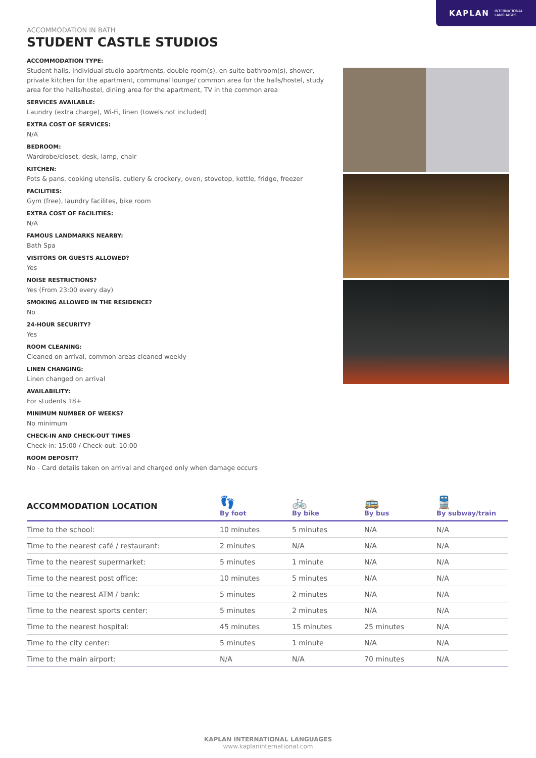KAPLAN INTERNATIONAL
LANGUAGES
ACCOMMODATION IN BATH
STUDENT CASTLE STUDIOS
ACCOMMODATION TYPE:
Student halls, individual studio apartments, double room(s), en-suite bathroom(s), shower, private kitchen for the apartment, communal lounge/ common area for the halls/hostel, study area for the halls/hostel, dining area for the apartment, TV in the common area
SERVICES AVAILABLE:
Laundry (extra charge), Wi-Fi, linen (towels not included)
EXTRA COST OF SERVICES:
N/A
BEDROOM:
Wardrobe/closet, desk, lamp, chair
KITCHEN:
Pots & pans, cooking utensils, cutlery & crockery, oven, stovetop, kettle, fridge, freezer
FACILITIES:
Gym (free), laundry facilites, bike room
EXTRA COST OF FACILITIES:
N/A
FAMOUS LANDMARKS NEARBY:
Bath Spa
VISITORS OR GUESTS ALLOWED?
Yes
NOISE RESTRICTIONS?
Yes (From 23:00 every day)
SMOKING ALLOWED IN THE RESIDENCE?
No
24-HOUR SECURITY?
Yes
ROOM CLEANING:
Cleaned on arrival, common areas cleaned weekly
LINEN CHANGING:
Linen changed on arrival
AVAILABILITY:
For students 18+
MINIMUM NUMBER OF WEEKS?
No minimum
CHECK-IN AND CHECK-OUT TIMES
Check-in: 15:00 / Check-out: 10:00
ROOM DEPOSIT?
No - Card details taken on arrival and charged only when damage occurs
| ACCOMMODATION LOCATION | 👣 By foot | 🚲 By bike | 🚌 By bus | 🚆 By subway/train |
| --- | --- | --- | --- | --- |
| Time to the school: | 10 minutes | 5 minutes | N/A | N/A |
| Time to the nearest café / restaurant: | 2 minutes | N/A | N/A | N/A |
| Time to the nearest supermarket: | 5 minutes | 1 minute | N/A | N/A |
| Time to the nearest post office: | 10 minutes | 5 minutes | N/A | N/A |
| Time to the nearest ATM / bank: | 5 minutes | 2 minutes | N/A | N/A |
| Time to the nearest sports center: | 5 minutes | 2 minutes | N/A | N/A |
| Time to the nearest hospital: | 45 minutes | 15 minutes | 25 minutes | N/A |
| Time to the city center: | 5 minutes | 1 minute | N/A | N/A |
| Time to the main airport: | N/A | N/A | 70 minutes | N/A |
KAPLAN INTERNATIONAL LANGUAGES
www.kaplaninternational.com